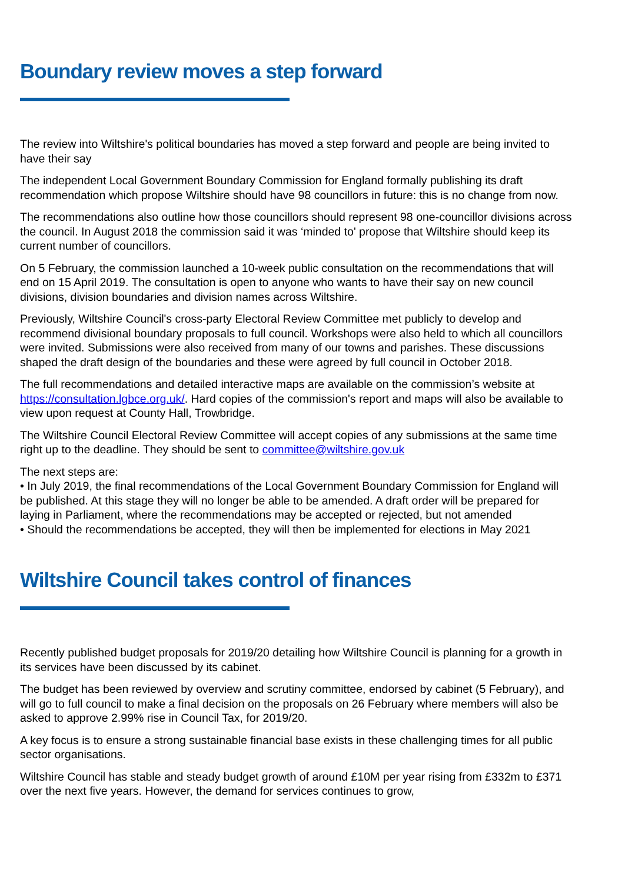Boundary review moves a step forward
The review into Wiltshire's political boundaries has moved a step forward and people are being invited to have their say
The independent Local Government Boundary Commission for England formally publishing its draft recommendation which propose Wiltshire should have 98 councillors in future: this is no change from now.
The recommendations also outline how those councillors should represent 98 one-councillor divisions across the council. In August 2018 the commission said it was ‘minded to' propose that Wiltshire should keep its current number of councillors.
On 5 February, the commission launched a 10-week public consultation on the recommendations that will end on 15 April 2019. The consultation is open to anyone who wants to have their say on new council divisions, division boundaries and division names across Wiltshire.
Previously, Wiltshire Council's cross-party Electoral Review Committee met publicly to develop and recommend divisional boundary proposals to full council. Workshops were also held to which all councillors were invited. Submissions were also received from many of our towns and parishes. These discussions shaped the draft design of the boundaries and these were agreed by full council in October 2018.
The full recommendations and detailed interactive maps are available on the commission’s website at https://consultation.lgbce.org.uk/. Hard copies of the commission's report and maps will also be available to view upon request at County Hall, Trowbridge.
The Wiltshire Council Electoral Review Committee will accept copies of any submissions at the same time right up to the deadline. They should be sent to committee@wiltshire.gov.uk
The next steps are:
• In July 2019, the final recommendations of the Local Government Boundary Commission for England will be published. At this stage they will no longer be able to be amended. A draft order will be prepared for laying in Parliament, where the recommendations may be accepted or rejected, but not amended
• Should the recommendations be accepted, they will then be implemented for elections in May 2021
Wiltshire Council takes control of finances
Recently published budget proposals for 2019/20 detailing how Wiltshire Council is planning for a growth in its services have been discussed by its cabinet.
The budget has been reviewed by overview and scrutiny committee, endorsed by cabinet (5 February), and will go to full council to make a final decision on the proposals on 26 February where members will also be asked to approve 2.99% rise in Council Tax, for 2019/20.
A key focus is to ensure a strong sustainable financial base exists in these challenging times for all public sector organisations.
Wiltshire Council has stable and steady budget growth of around £10M per year rising from £332m to £371 over the next five years. However, the demand for services continues to grow,